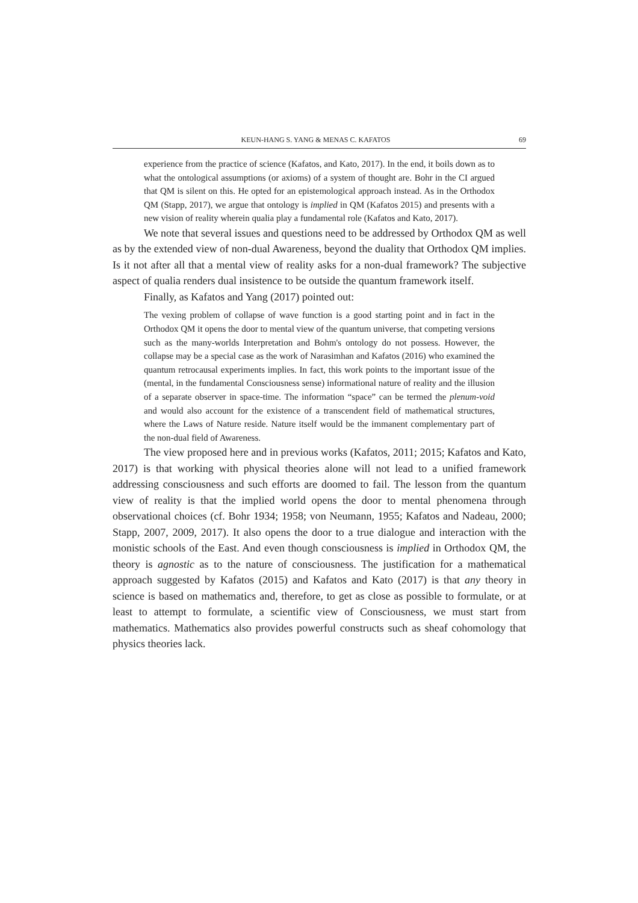KEUN-HANG S. YANG & MENAS C. KAFATOS 69
experience from the practice of science (Kafatos, and Kato, 2017). In the end, it boils down as to what the ontological assumptions (or axioms) of a system of thought are. Bohr in the CI argued that QM is silent on this. He opted for an epistemological approach instead. As in the Orthodox QM (Stapp, 2017), we argue that ontology is implied in QM (Kafatos 2015) and presents with a new vision of reality wherein qualia play a fundamental role (Kafatos and Kato, 2017).
We note that several issues and questions need to be addressed by Orthodox QM as well as by the extended view of non-dual Awareness, beyond the duality that Orthodox QM implies. Is it not after all that a mental view of reality asks for a non-dual framework? The subjective aspect of qualia renders dual insistence to be outside the quantum framework itself.
Finally, as Kafatos and Yang (2017) pointed out:
The vexing problem of collapse of wave function is a good starting point and in fact in the Orthodox QM it opens the door to mental view of the quantum universe, that competing versions such as the many-worlds Interpretation and Bohm's ontology do not possess. However, the collapse may be a special case as the work of Narasimhan and Kafatos (2016) who examined the quantum retrocausal experiments implies. In fact, this work points to the important issue of the (mental, in the fundamental Consciousness sense) informational nature of reality and the illusion of a separate observer in space-time. The information “space” can be termed the plenum-void and would also account for the existence of a transcendent field of mathematical structures, where the Laws of Nature reside. Nature itself would be the immanent complementary part of the non-dual field of Awareness.
The view proposed here and in previous works (Kafatos, 2011; 2015; Kafatos and Kato, 2017) is that working with physical theories alone will not lead to a unified framework addressing consciousness and such efforts are doomed to fail. The lesson from the quantum view of reality is that the implied world opens the door to mental phenomena through observational choices (cf. Bohr 1934; 1958; von Neumann, 1955; Kafatos and Nadeau, 2000; Stapp, 2007, 2009, 2017). It also opens the door to a true dialogue and interaction with the monistic schools of the East. And even though consciousness is implied in Orthodox QM, the theory is agnostic as to the nature of consciousness. The justification for a mathematical approach suggested by Kafatos (2015) and Kafatos and Kato (2017) is that any theory in science is based on mathematics and, therefore, to get as close as possible to formulate, or at least to attempt to formulate, a scientific view of Consciousness, we must start from mathematics. Mathematics also provides powerful constructs such as sheaf cohomology that physics theories lack.